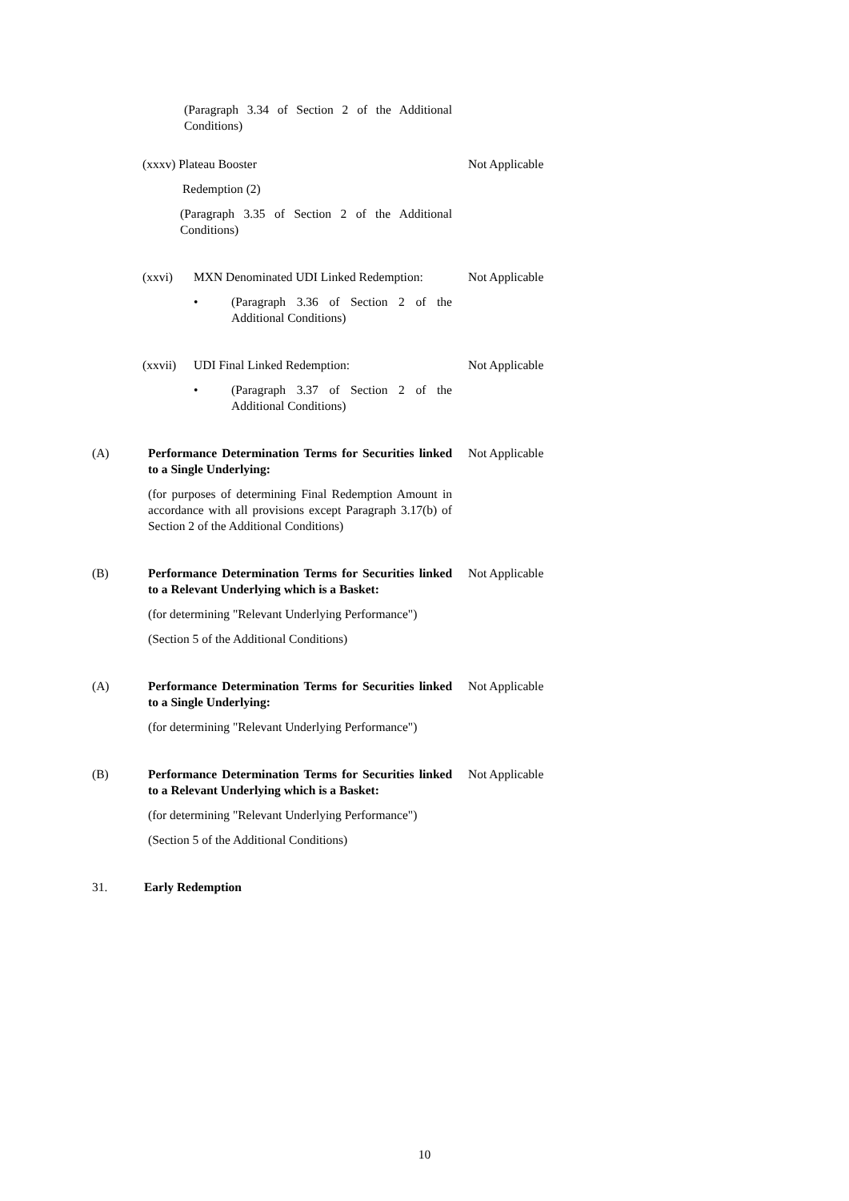(Paragraph 3.34 of Section 2 of the Additional Conditions)
(xxxv) Plateau Booster
Redemption (2)
(Paragraph 3.35 of Section 2 of the Additional Conditions)
Not Applicable
(xxvi) MXN Denominated UDI Linked Redemption:
• (Paragraph 3.36 of Section 2 of the Additional Conditions)
Not Applicable
(xxvii)
UDI Final Linked Redemption:
• (Paragraph 3.37 of Section 2 of the Additional Conditions)
Not Applicable
(A) Performance Determination Terms for Securities linked to a Single Underlying:
(for purposes of determining Final Redemption Amount in accordance with all provisions except Paragraph 3.17(b) of Section 2 of the Additional Conditions)
Not Applicable
(B) Performance Determination Terms for Securities linked to a Relevant Underlying which is a Basket:
(for determining "Relevant Underlying Performance")
(Section 5 of the Additional Conditions)
Not Applicable
(A) Performance Determination Terms for Securities linked to a Single Underlying:
(for determining "Relevant Underlying Performance")
Not Applicable
(B) Performance Determination Terms for Securities linked to a Relevant Underlying which is a Basket:
(for determining "Relevant Underlying Performance")
(Section 5 of the Additional Conditions)
Not Applicable
31. Early Redemption
10